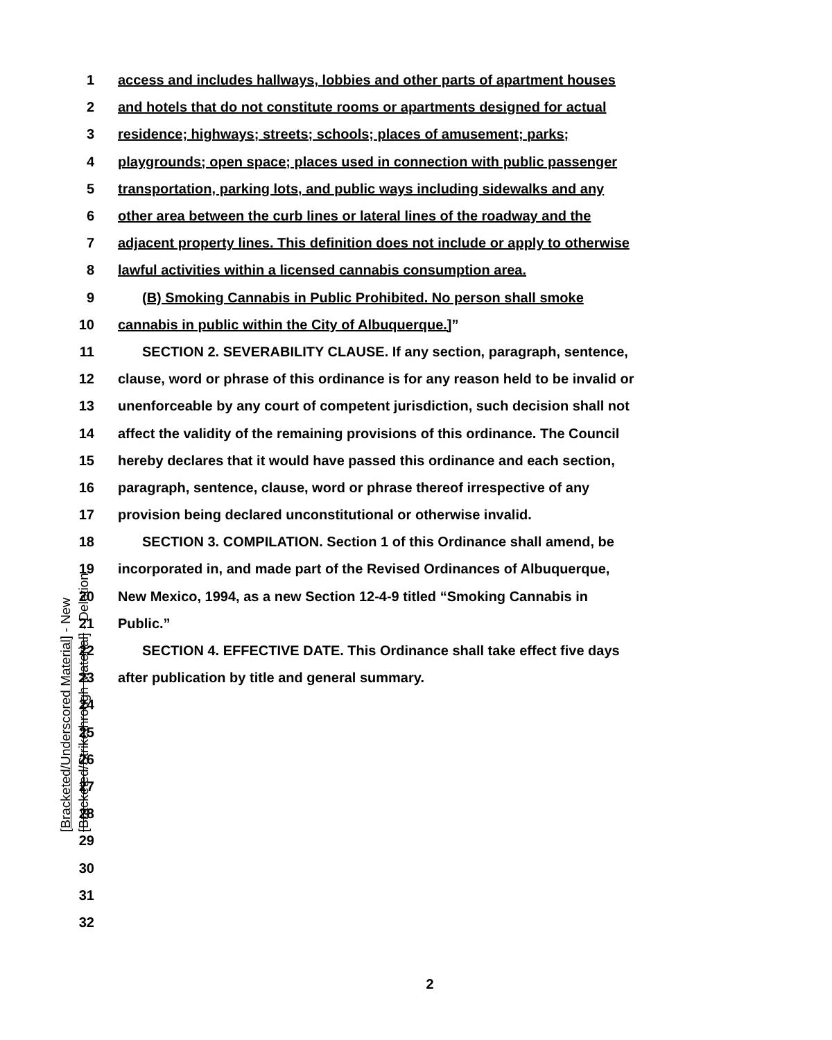1 access and includes hallways, lobbies and other parts of apartment houses
2 and hotels that do not constitute rooms or apartments designed for actual
3 residence; highways; streets; schools; places of amusement; parks;
4 playgrounds; open space; places used in connection with public passenger
5 transportation, parking lots, and public ways including sidewalks and any
6 other area between the curb lines or lateral lines of the roadway and the
7 adjacent property lines. This definition does not include or apply to otherwise
8 lawful activities within a licensed cannabis consumption area.
9 (B) Smoking Cannabis in Public Prohibited. No person shall smoke
10 cannabis in public within the City of Albuquerque.]”
11 SECTION 2. SEVERABILITY CLAUSE. If any section, paragraph, sentence,
12 clause, word or phrase of this ordinance is for any reason held to be invalid or
13 unenforceable by any court of competent jurisdiction, such decision shall not
14 affect the validity of the remaining provisions of this ordinance. The Council
15 hereby declares that it would have passed this ordinance and each section,
16 paragraph, sentence, clause, word or phrase thereof irrespective of any
17 provision being declared unconstitutional or otherwise invalid.
18 SECTION 3. COMPILATION. Section 1 of this Ordinance shall amend, be
19 incorporated in, and made part of the Revised Ordinances of Albuquerque,
20 New Mexico, 1994, as a new Section 12-4-9 titled “Smoking Cannabis in
21 Public.”
22 SECTION 4. EFFECTIVE DATE. This Ordinance shall take effect five days
23 after publication by title and general summary.
24
25
26
27
28
29
30
31
32
[Bracketed/Underscored Material] - New
[Bracketed/Strikethrough Material] - Deletion
2